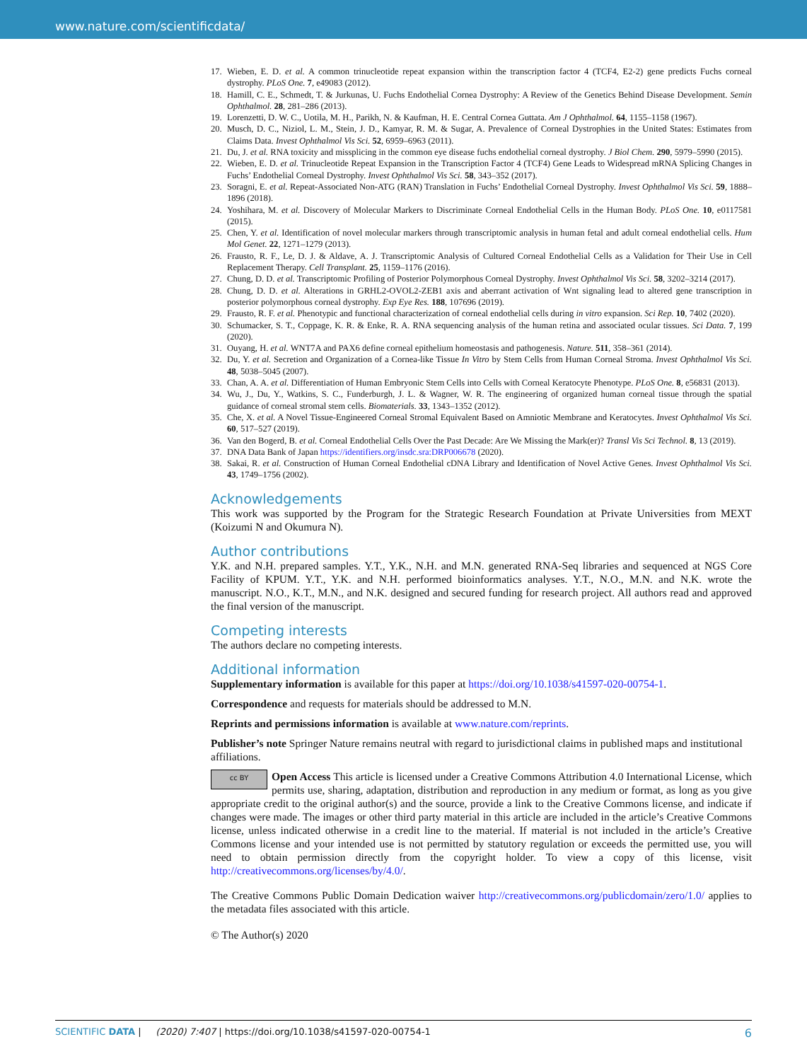www.nature.com/scientificdata/
17. Wieben, E. D. et al. A common trinucleotide repeat expansion within the transcription factor 4 (TCF4, E2-2) gene predicts Fuchs corneal dystrophy. PLoS One. 7, e49083 (2012).
18. Hamill, C. E., Schmedt, T. & Jurkunas, U. Fuchs Endothelial Cornea Dystrophy: A Review of the Genetics Behind Disease Development. Semin Ophthalmol. 28, 281–286 (2013).
19. Lorenzetti, D. W. C., Uotila, M. H., Parikh, N. & Kaufman, H. E. Central Cornea Guttata. Am J Ophthalmol. 64, 1155–1158 (1967).
20. Musch, D. C., Niziol, L. M., Stein, J. D., Kamyar, R. M. & Sugar, A. Prevalence of Corneal Dystrophies in the United States: Estimates from Claims Data. Invest Ophthalmol Vis Sci. 52, 6959–6963 (2011).
21. Du, J. et al. RNA toxicity and missplicing in the common eye disease fuchs endothelial corneal dystrophy. J Biol Chem. 290, 5979–5990 (2015).
22. Wieben, E. D. et al. Trinucleotide Repeat Expansion in the Transcription Factor 4 (TCF4) Gene Leads to Widespread mRNA Splicing Changes in Fuchs’ Endothelial Corneal Dystrophy. Invest Ophthalmol Vis Sci. 58, 343–352 (2017).
23. Soragni, E. et al. Repeat-Associated Non-ATG (RAN) Translation in Fuchs’ Endothelial Corneal Dystrophy. Invest Ophthalmol Vis Sci. 59, 1888–1896 (2018).
24. Yoshihara, M. et al. Discovery of Molecular Markers to Discriminate Corneal Endothelial Cells in the Human Body. PLoS One. 10, e0117581 (2015).
25. Chen, Y. et al. Identification of novel molecular markers through transcriptomic analysis in human fetal and adult corneal endothelial cells. Hum Mol Genet. 22, 1271–1279 (2013).
26. Frausto, R. F., Le, D. J. & Aldave, A. J. Transcriptomic Analysis of Cultured Corneal Endothelial Cells as a Validation for Their Use in Cell Replacement Therapy. Cell Transplant. 25, 1159–1176 (2016).
27. Chung, D. D. et al. Transcriptomic Profiling of Posterior Polymorphous Corneal Dystrophy. Invest Ophthalmol Vis Sci. 58, 3202–3214 (2017).
28. Chung, D. D. et al. Alterations in GRHL2-OVOL2-ZEB1 axis and aberrant activation of Wnt signaling lead to altered gene transcription in posterior polymorphous corneal dystrophy. Exp Eye Res. 188, 107696 (2019).
29. Frausto, R. F. et al. Phenotypic and functional characterization of corneal endothelial cells during in vitro expansion. Sci Rep. 10, 7402 (2020).
30. Schumacker, S. T., Coppage, K. R. & Enke, R. A. RNA sequencing analysis of the human retina and associated ocular tissues. Sci Data. 7, 199 (2020).
31. Ouyang, H. et al. WNT7A and PAX6 define corneal epithelium homeostasis and pathogenesis. Nature. 511, 358–361 (2014).
32. Du, Y. et al. Secretion and Organization of a Cornea-like Tissue In Vitro by Stem Cells from Human Corneal Stroma. Invest Ophthalmol Vis Sci. 48, 5038–5045 (2007).
33. Chan, A. A. et al. Differentiation of Human Embryonic Stem Cells into Cells with Corneal Keratocyte Phenotype. PLoS One. 8, e56831 (2013).
34. Wu, J., Du, Y., Watkins, S. C., Funderburgh, J. L. & Wagner, W. R. The engineering of organized human corneal tissue through the spatial guidance of corneal stromal stem cells. Biomaterials. 33, 1343–1352 (2012).
35. Che, X. et al. A Novel Tissue-Engineered Corneal Stromal Equivalent Based on Amniotic Membrane and Keratocytes. Invest Ophthalmol Vis Sci. 60, 517–527 (2019).
36. Van den Bogerd, B. et al. Corneal Endothelial Cells Over the Past Decade: Are We Missing the Mark(er)? Transl Vis Sci Technol. 8, 13 (2019).
37. DNA Data Bank of Japan https://identifiers.org/insdc.sra:DRP006678 (2020).
38. Sakai, R. et al. Construction of Human Corneal Endothelial cDNA Library and Identification of Novel Active Genes. Invest Ophthalmol Vis Sci. 43, 1749–1756 (2002).
Acknowledgements
This work was supported by the Program for the Strategic Research Foundation at Private Universities from MEXT (Koizumi N and Okumura N).
Author contributions
Y.K. and N.H. prepared samples. Y.T., Y.K., N.H. and M.N. generated RNA-Seq libraries and sequenced at NGS Core Facility of KPUM. Y.T., Y.K. and N.H. performed bioinformatics analyses. Y.T., N.O., M.N. and N.K. wrote the manuscript. N.O., K.T., M.N., and N.K. designed and secured funding for research project. All authors read and approved the final version of the manuscript.
Competing interests
The authors declare no competing interests.
Additional information
Supplementary information is available for this paper at https://doi.org/10.1038/s41597-020-00754-1.
Correspondence and requests for materials should be addressed to M.N.
Reprints and permissions information is available at www.nature.com/reprints.
Publisher’s note Springer Nature remains neutral with regard to jurisdictional claims in published maps and institutional affiliations.
cc BY Open Access This article is licensed under a Creative Commons Attribution 4.0 International License, which permits use, sharing, adaptation, distribution and reproduction in any medium or format, as long as you give appropriate credit to the original author(s) and the source, provide a link to the Creative Commons license, and indicate if changes were made. The images or other third party material in this article are included in the article’s Creative Commons license, unless indicated otherwise in a credit line to the material. If material is not included in the article’s Creative Commons license and your intended use is not permitted by statutory regulation or exceeds the permitted use, you will need to obtain permission directly from the copyright holder. To view a copy of this license, visit http://creativecommons.org/licenses/by/4.0/.
The Creative Commons Public Domain Dedication waiver http://creativecommons.org/publicdomain/zero/1.0/ applies to the metadata files associated with this article.
© The Author(s) 2020
SCIENTIFIC DATA | (2020) 7:407 | https://doi.org/10.1038/s41597-020-00754-1 6